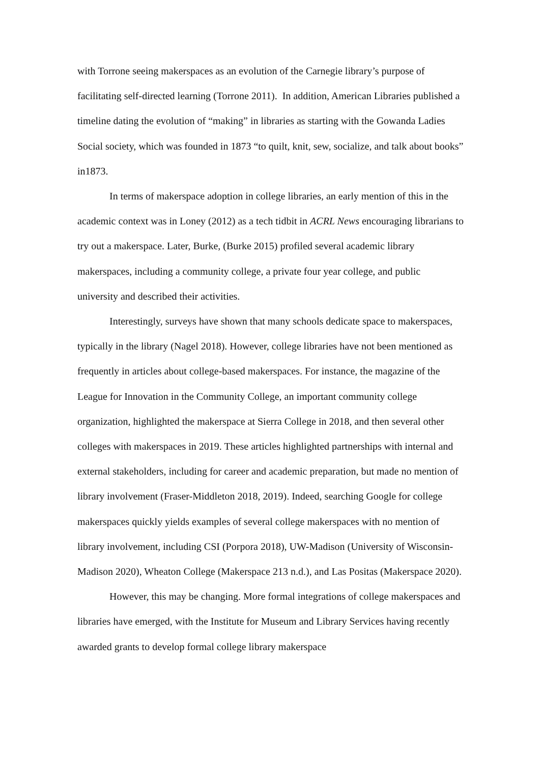with Torrone seeing makerspaces as an evolution of the Carnegie library’s purpose of facilitating self-directed learning (Torrone 2011). In addition, American Libraries published a timeline dating the evolution of “making” in libraries as starting with the Gowanda Ladies Social society, which was founded in 1873 “to quilt, knit, sew, socialize, and talk about books” in1873.
In terms of makerspace adoption in college libraries, an early mention of this in the academic context was in Loney (2012) as a tech tidbit in ACRL News encouraging librarians to try out a makerspace. Later, Burke, (Burke 2015) profiled several academic library makerspaces, including a community college, a private four year college, and public university and described their activities.
Interestingly, surveys have shown that many schools dedicate space to makerspaces, typically in the library (Nagel 2018). However, college libraries have not been mentioned as frequently in articles about college-based makerspaces. For instance, the magazine of the League for Innovation in the Community College, an important community college organization, highlighted the makerspace at Sierra College in 2018, and then several other colleges with makerspaces in 2019. These articles highlighted partnerships with internal and external stakeholders, including for career and academic preparation, but made no mention of library involvement (Fraser-Middleton 2018, 2019). Indeed, searching Google for college makerspaces quickly yields examples of several college makerspaces with no mention of library involvement, including CSI (Porpora 2018), UW-Madison (University of Wisconsin-Madison 2020), Wheaton College (Makerspace 213 n.d.), and Las Positas (Makerspace 2020).
However, this may be changing. More formal integrations of college makerspaces and libraries have emerged, with the Institute for Museum and Library Services having recently awarded grants to develop formal college library makerspace